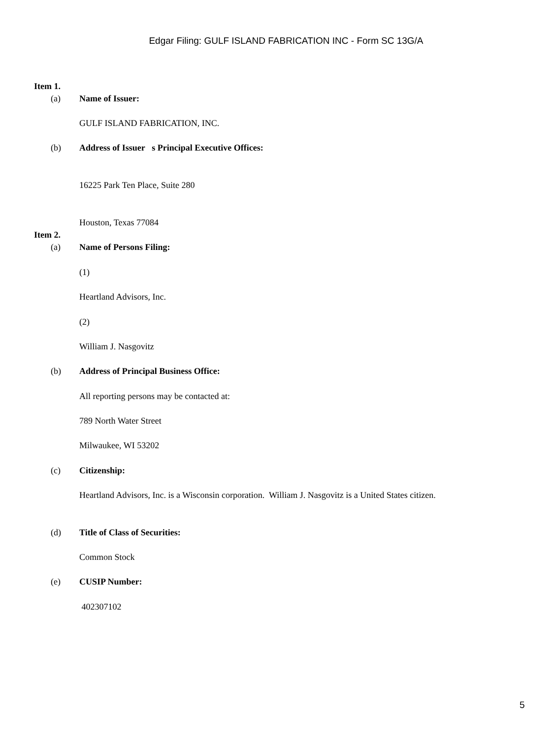Edgar Filing: GULF ISLAND FABRICATION INC - Form SC 13G/A
Item 1.
(a) Name of Issuer:
GULF ISLAND FABRICATION, INC.
(b) Address of Issuer s Principal Executive Offices:
16225 Park Ten Place, Suite 280
Houston, Texas 77084
Item 2.
(a) Name of Persons Filing:
(1)
Heartland Advisors, Inc.
(2)
William J. Nasgovitz
(b) Address of Principal Business Office:
All reporting persons may be contacted at:
789 North Water Street
Milwaukee, WI 53202
(c) Citizenship:
Heartland Advisors, Inc. is a Wisconsin corporation. William J. Nasgovitz is a United States citizen.
(d) Title of Class of Securities:
Common Stock
(e) CUSIP Number:
402307102
5